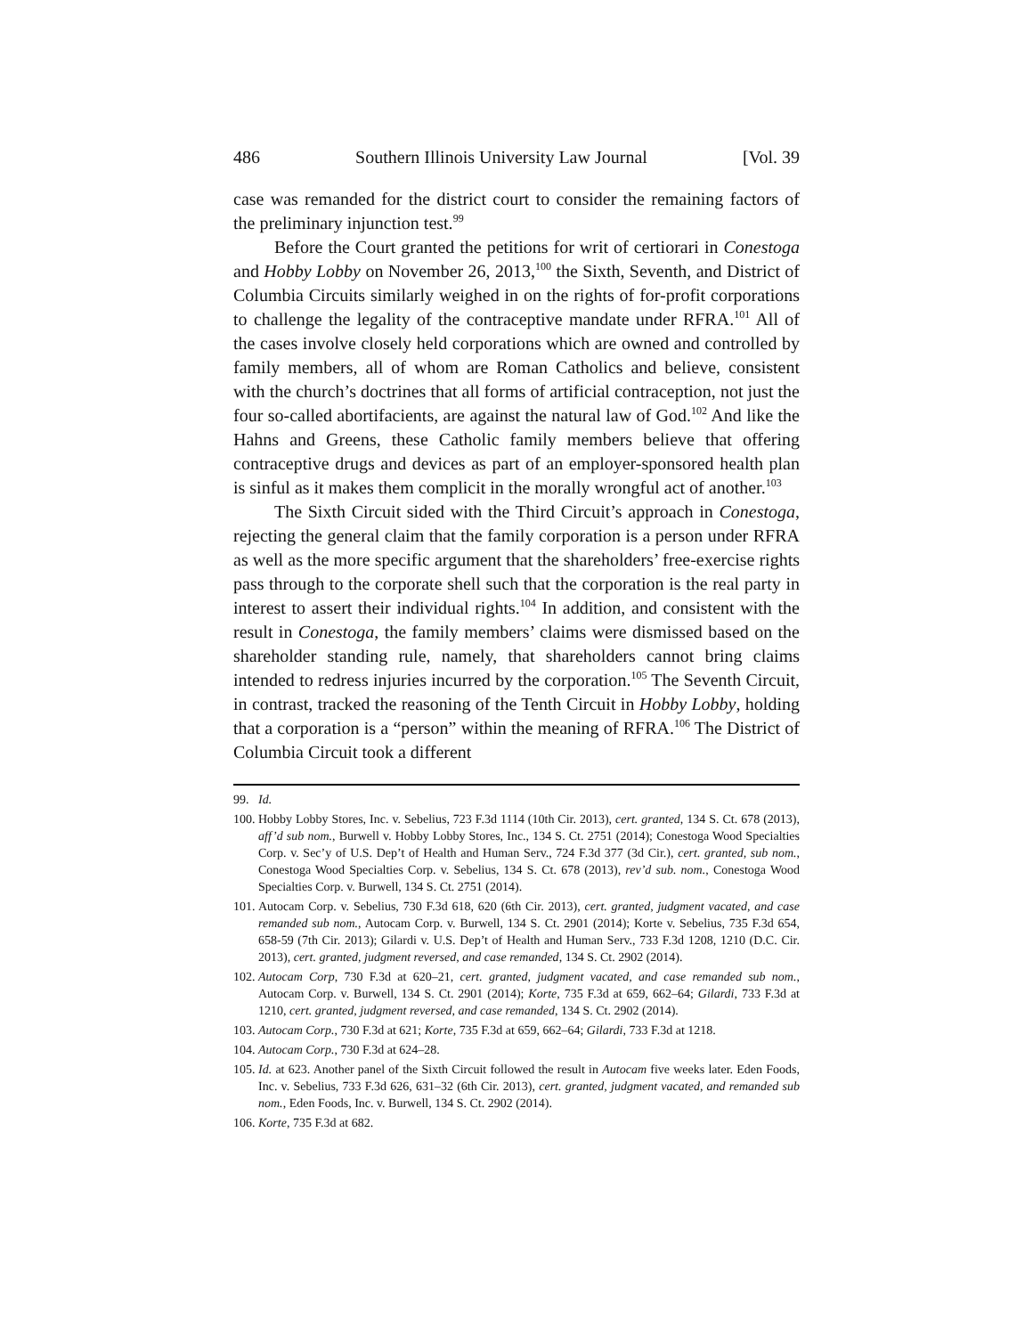486 Southern Illinois University Law Journal [Vol. 39
case was remanded for the district court to consider the remaining factors of the preliminary injunction test.<sup>99</sup>
Before the Court granted the petitions for writ of certiorari in Conestoga and Hobby Lobby on November 26, 2013,<sup>100</sup> the Sixth, Seventh, and District of Columbia Circuits similarly weighed in on the rights of for-profit corporations to challenge the legality of the contraceptive mandate under RFRA.<sup>101</sup> All of the cases involve closely held corporations which are owned and controlled by family members, all of whom are Roman Catholics and believe, consistent with the church’s doctrines that all forms of artificial contraception, not just the four so-called abortifacients, are against the natural law of God.<sup>102</sup> And like the Hahns and Greens, these Catholic family members believe that offering contraceptive drugs and devices as part of an employer-sponsored health plan is sinful as it makes them complicit in the morally wrongful act of another.<sup>103</sup>
The Sixth Circuit sided with the Third Circuit’s approach in Conestoga, rejecting the general claim that the family corporation is a person under RFRA as well as the more specific argument that the shareholders’ free-exercise rights pass through to the corporate shell such that the corporation is the real party in interest to assert their individual rights.<sup>104</sup> In addition, and consistent with the result in Conestoga, the family members’ claims were dismissed based on the shareholder standing rule, namely, that shareholders cannot bring claims intended to redress injuries incurred by the corporation.<sup>105</sup> The Seventh Circuit, in contrast, tracked the reasoning of the Tenth Circuit in Hobby Lobby, holding that a corporation is a “person” within the meaning of RFRA.<sup>106</sup> The District of Columbia Circuit took a different
99. Id.
100. Hobby Lobby Stores, Inc. v. Sebelius, 723 F.3d 1114 (10th Cir. 2013), cert. granted, 134 S. Ct. 678 (2013), aff’d sub nom., Burwell v. Hobby Lobby Stores, Inc., 134 S. Ct. 2751 (2014); Conestoga Wood Specialties Corp. v. Sec’y of U.S. Dep’t of Health and Human Serv., 724 F.3d 377 (3d Cir.), cert. granted, sub nom., Conestoga Wood Specialties Corp. v. Sebelius, 134 S. Ct. 678 (2013), rev’d sub. nom., Conestoga Wood Specialties Corp. v. Burwell, 134 S. Ct. 2751 (2014).
101. Autocam Corp. v. Sebelius, 730 F.3d 618, 620 (6th Cir. 2013), cert. granted, judgment vacated, and case remanded sub nom., Autocam Corp. v. Burwell, 134 S. Ct. 2901 (2014); Korte v. Sebelius, 735 F.3d 654, 658-59 (7th Cir. 2013); Gilardi v. U.S. Dep’t of Health and Human Serv., 733 F.3d 1208, 1210 (D.C. Cir. 2013), cert. granted, judgment reversed, and case remanded, 134 S. Ct. 2902 (2014).
102. Autocam Corp, 730 F.3d at 620–21, cert. granted, judgment vacated, and case remanded sub nom., Autocam Corp. v. Burwell, 134 S. Ct. 2901 (2014); Korte, 735 F.3d at 659, 662–64; Gilardi, 733 F.3d at 1210, cert. granted, judgment reversed, and case remanded, 134 S. Ct. 2902 (2014).
103. Autocam Corp., 730 F.3d at 621; Korte, 735 F.3d at 659, 662–64; Gilardi, 733 F.3d at 1218.
104. Autocam Corp., 730 F.3d at 624–28.
105. Id. at 623. Another panel of the Sixth Circuit followed the result in Autocam five weeks later. Eden Foods, Inc. v. Sebelius, 733 F.3d 626, 631–32 (6th Cir. 2013), cert. granted, judgment vacated, and remanded sub nom., Eden Foods, Inc. v. Burwell, 134 S. Ct. 2902 (2014).
106. Korte, 735 F.3d at 682.